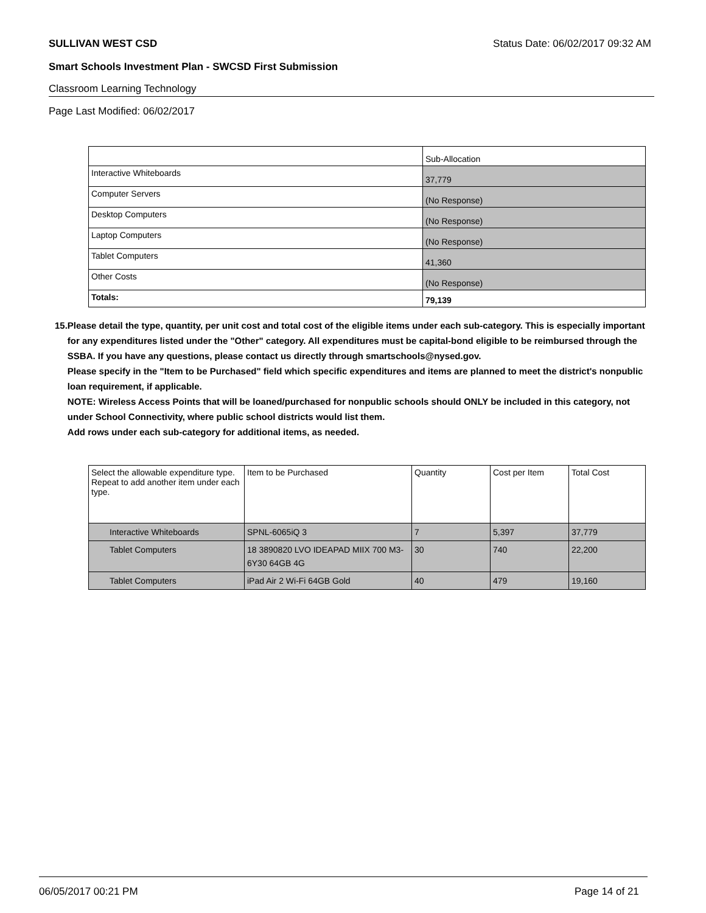SULLIVAN WEST CSD Status Date: 06/02/2017 09:32 AM
Smart Schools Investment Plan - SWCSD First Submission
Classroom Learning Technology
Page Last Modified: 06/02/2017
| | Sub-Allocation |
| --- | --- |
| Interactive Whiteboards | 37,779 |
| Computer Servers | (No Response) |
| Desktop Computers | (No Response) |
| Laptop Computers | (No Response) |
| Tablet Computers | 41,360 |
| Other Costs | (No Response) |
| Totals: | 79,139 |
15. Please detail the type, quantity, per unit cost and total cost of the eligible items under each sub-category. This is especially important for any expenditures listed under the "Other" category. All expenditures must be capital-bond eligible to be reimbursed through the SSBA. If you have any questions, please contact us directly through smartschools@nysed.gov.
Please specify in the "Item to be Purchased" field which specific expenditures and items are planned to meet the district's nonpublic loan requirement, if applicable.
NOTE: Wireless Access Points that will be loaned/purchased for nonpublic schools should ONLY be included in this category, not under School Connectivity, where public school districts would list them.
Add rows under each sub-category for additional items, as needed.
| Select the allowable expenditure type. Repeat to add another item under each type. | Item to be Purchased | Quantity | Cost per Item | Total Cost |
| --- | --- | --- | --- | --- |
| Interactive Whiteboards | SPNL-6065iQ 3 | 7 | 5,397 | 37,779 |
| Tablet Computers | 18 3890820 LVO IDEAPAD MIIX 700 M3-6Y30 64GB 4G | 30 | 740 | 22,200 |
| Tablet Computers | iPad Air 2 Wi-Fi 64GB Gold | 40 | 479 | 19,160 |
06/05/2017 00:21 PM Page 14 of 21